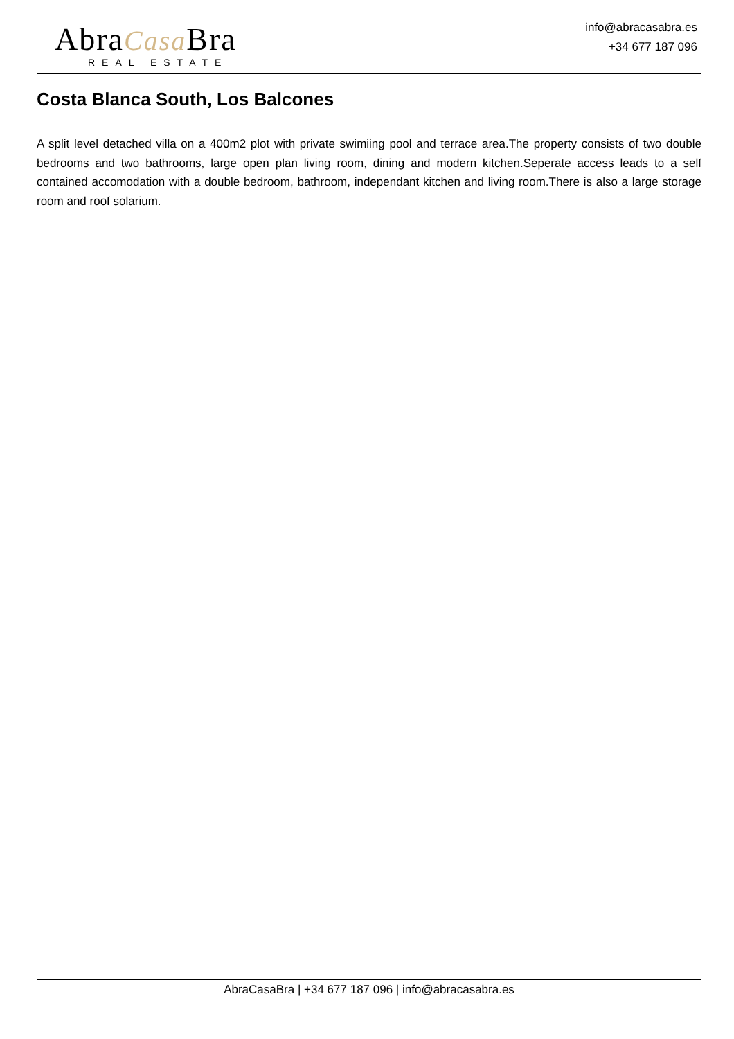AbraCasa Bra
REAL ESTATE
info@abracasabra.es
+34 677 187 096
Costa Blanca South, Los Balcones
A split level detached villa on a 400m2 plot with private swimiing pool and terrace area.The property consists of two double bedrooms and two bathrooms, large open plan living room, dining and modern kitchen.Seperate access leads to a self contained accomodation with a double bedroom, bathroom, independant kitchen and living room.There is also a large storage room and roof solarium.
AbraCasaBra | +34 677 187 096 | info@abracasabra.es